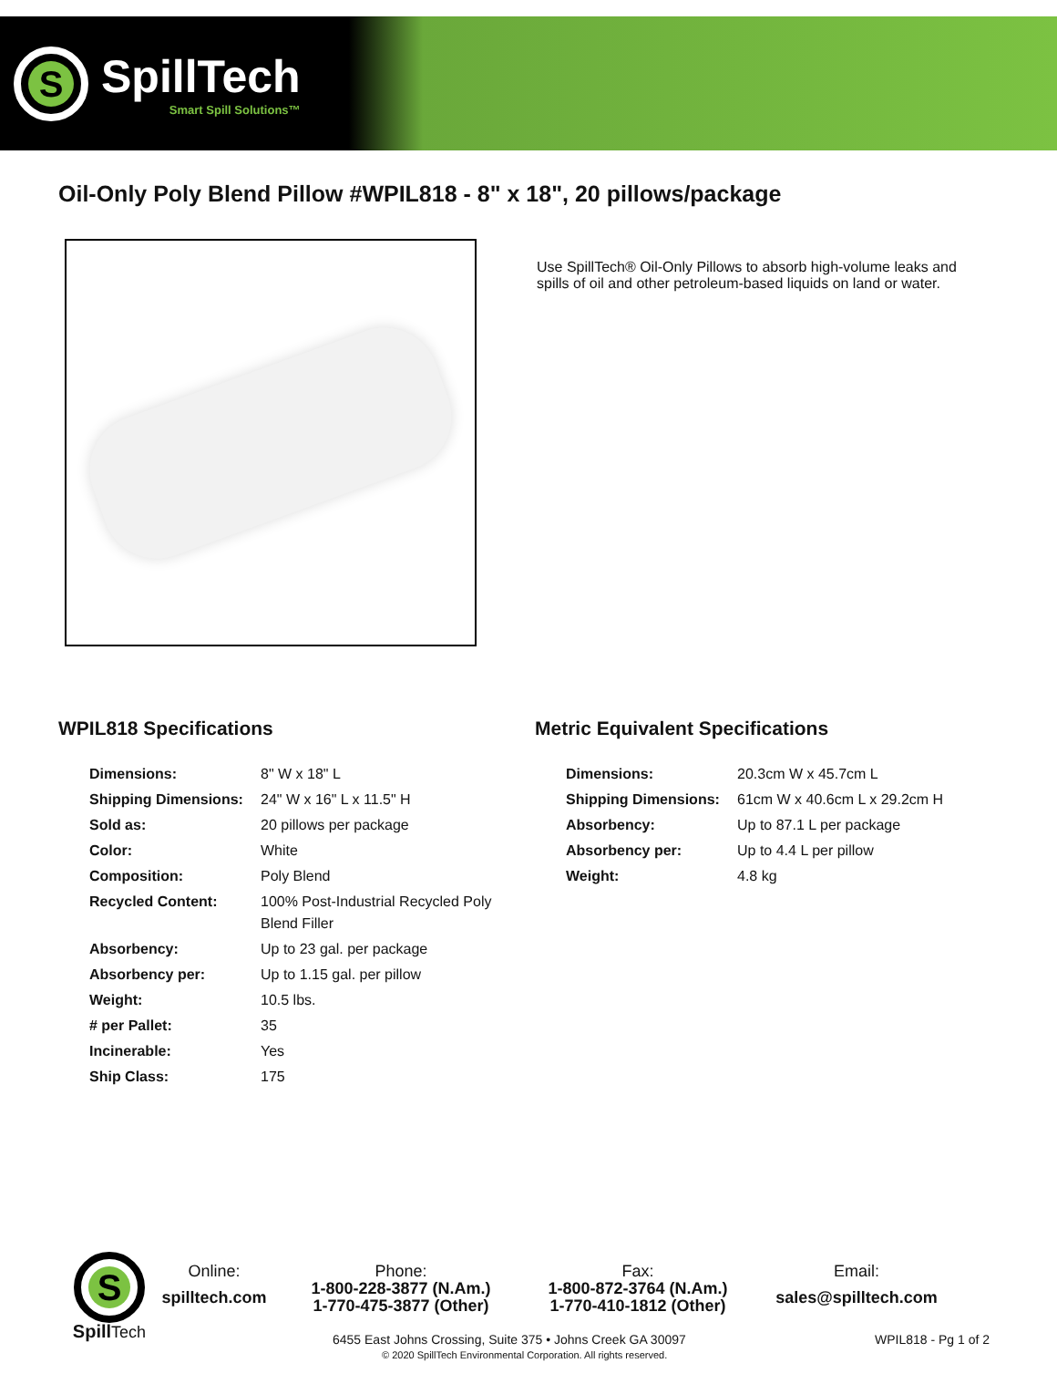S
SpillTech
Smart Spill Solutions™
Oil-Only Poly Blend Pillow #WPIL818 - 8" x 18", 20 pillows/package
Use SpillTech® Oil-Only Pillows to absorb high-volume leaks and spills of oil and other petroleum-based liquids on land or water.
WPIL818 Specifications
| Dimensions: | 8" W x 18" L |
| Shipping Dimensions: | 24" W x 16" L x 11.5" H |
| Sold as: | 20 pillows per package |
| Color: | White |
| Composition: | Poly Blend |
| Recycled Content: | 100% Post-Industrial Recycled Poly Blend Filler |
| Absorbency: | Up to 23 gal. per package |
| Absorbency per: | Up to 1.15 gal. per pillow |
| Weight: | 10.5 lbs. |
| # per Pallet: | 35 |
| Incinerable: | Yes |
| Ship Class: | 175 |
Metric Equivalent Specifications
| Dimensions: | 20.3cm W x 45.7cm L |
| Shipping Dimensions: | 61cm W x 40.6cm L x 29.2cm H |
| Absorbency: | Up to 87.1 L per package |
| Absorbency per: | Up to 4.4 L per pillow |
| Weight: | 4.8 kg |
S
Spill Tech
Online:
spilltech.com
Phone:
1-800-228-3877 (N.Am.)
1-770-475-3877 (Other)
Fax:
1-800-872-3764 (N.Am.)
1-770-410-1812 (Other)
Email:
sales@spilltech.com
6455 East Johns Crossing, Suite 375 • Johns Creek GA 30097 WPIL818 - Pg 1 of 2
© 2020 SpillTech Environmental Corporation. All rights reserved.